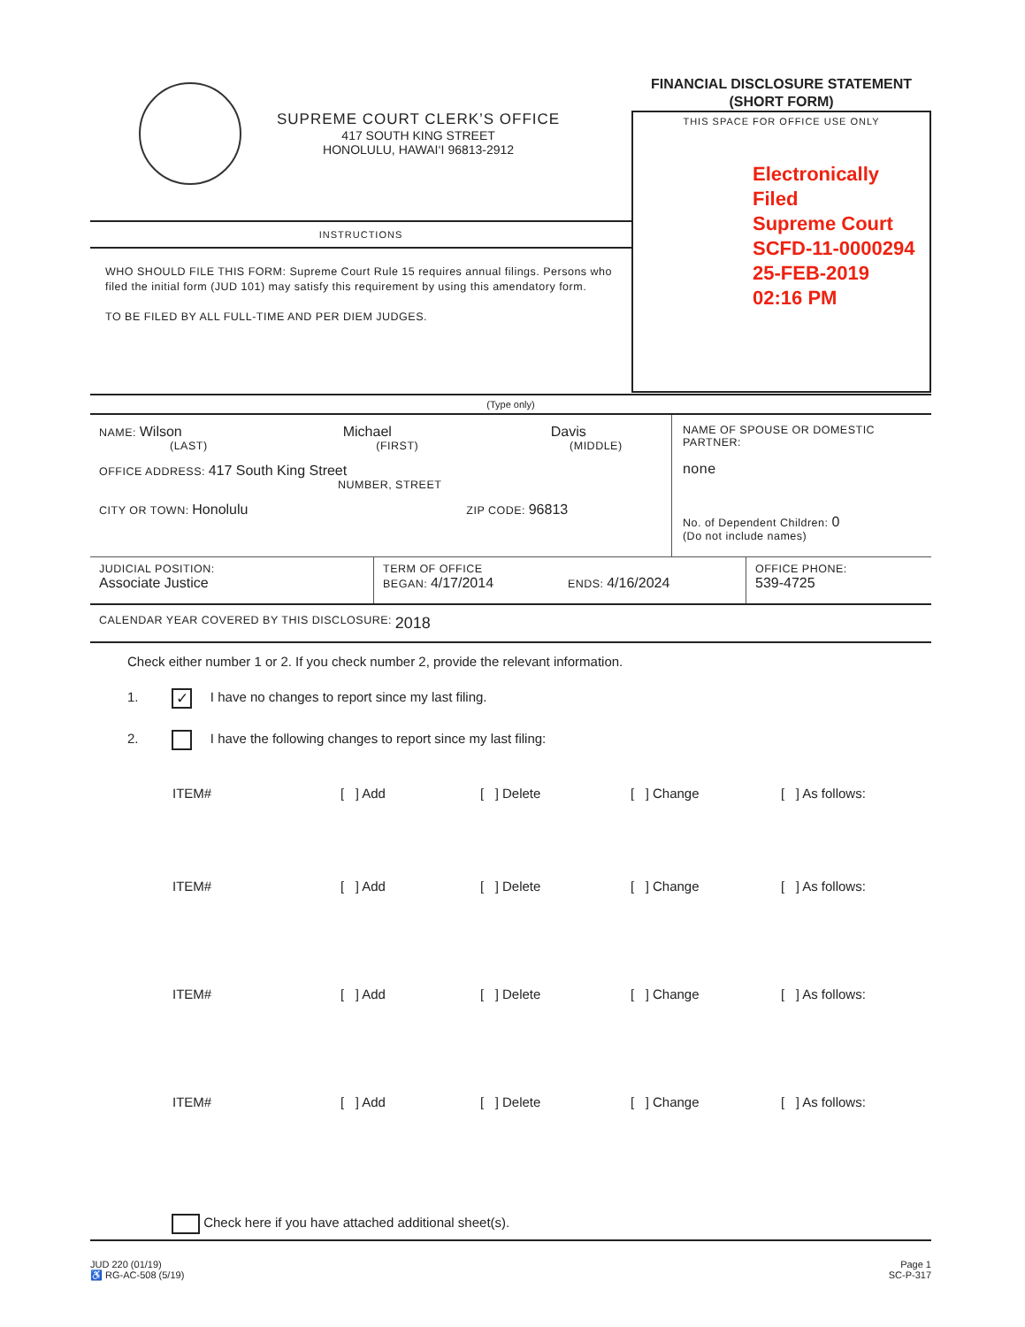SUPREME COURT CLERK’S OFFICE
417 SOUTH KING STREET
HONOLULU, HAWAI‘I 96813-2912
INSTRUCTIONS
WHO SHOULD FILE THIS FORM: Supreme Court Rule 15 requires annual filings. Persons who filed the initial form (JUD 101) may satisfy this requirement by using this amendatory form.
TO BE FILED BY ALL FULL-TIME AND PER DIEM JUDGES.
FINANCIAL DISCLOSURE STATEMENT
(SHORT FORM)
THIS SPACE FOR OFFICE USE ONLY
Electronically Filed
Supreme Court
SCFD-11-0000294
25-FEB-2019
02:16 PM
(Type only)
NAME: Wilson Michael Davis
(LAST) (FIRST) (MIDDLE)
OFFICE ADDRESS: 417 South King Street
NUMBER, STREET
CITY OR TOWN: Honolulu ZIP CODE: 96813
NAME OF SPOUSE OR DOMESTIC PARTNER:
none
No. of Dependent Children: 0
(Do not include names)
JUDICIAL POSITION:
Associate Justice
TERM OF OFFICE
BEGAN: 4/17/2014 ENDS: 4/16/2024
OFFICE PHONE:
539-4725
CALENDAR YEAR COVERED BY THIS DISCLOSURE: 2018
Check either number 1 or 2. If you check number 2, provide the relevant information.
1. ✓ I have no changes to report since my last filing.
2. I have the following changes to report since my last filing:
ITEM# [ ] Add [ ] Delete [ ] Change [ ] As follows:
ITEM# [ ] Add [ ] Delete [ ] Change [ ] As follows:
ITEM# [ ] Add [ ] Delete [ ] Change [ ] As follows:
ITEM# [ ] Add [ ] Delete [ ] Change [ ] As follows:
Check here if you have attached additional sheet(s).
JUD 220 (01/19)
♿ RG-AC-508 (5/19)
Page 1
SC-P-317